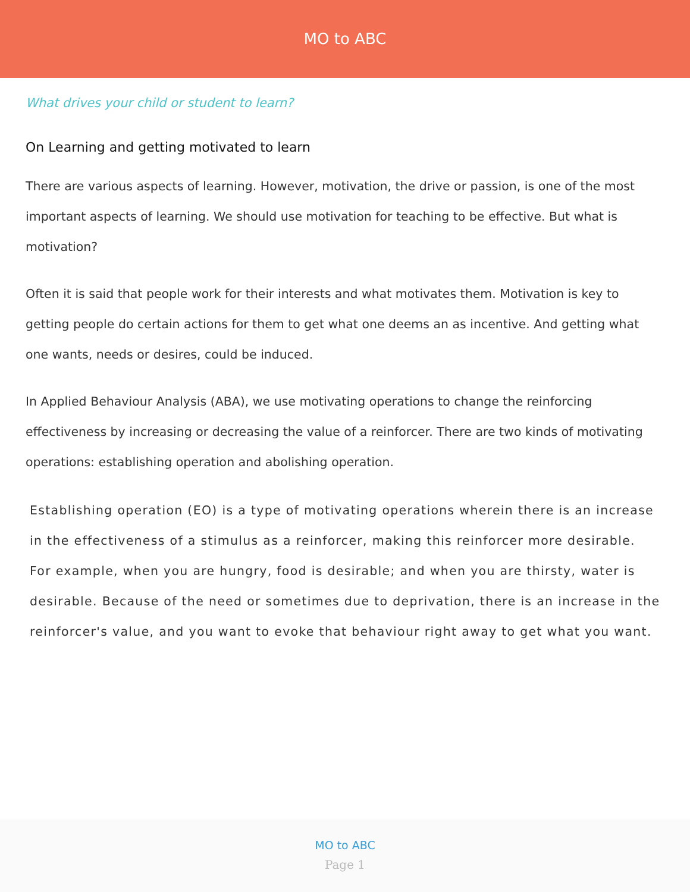MO to ABC
What drives your child or student to learn?
On Learning and getting motivated to learn
There are various aspects of learning. However, motivation, the drive or passion, is one of the most important aspects of learning. We should use motivation for teaching to be effective. But what is motivation?
Often it is said that people work for their interests and what motivates them. Motivation is key to getting people do certain actions for them to get what one deems an as incentive. And getting what one wants, needs or desires, could be induced.
In Applied Behaviour Analysis (ABA), we use motivating operations to change the reinforcing effectiveness by increasing or decreasing the value of a reinforcer. There are two kinds of motivating operations: establishing operation and abolishing operation.
Establishing operation (EO) is a type of motivating operations wherein there is an increase in the effectiveness of a stimulus as a reinforcer, making this reinforcer more desirable. For example, when you are hungry, food is desirable; and when you are thirsty, water is desirable. Because of the need or sometimes due to deprivation, there is an increase in the reinforcer's value, and you want to evoke that behaviour right away to get what you want.
MO to ABC
Page 1